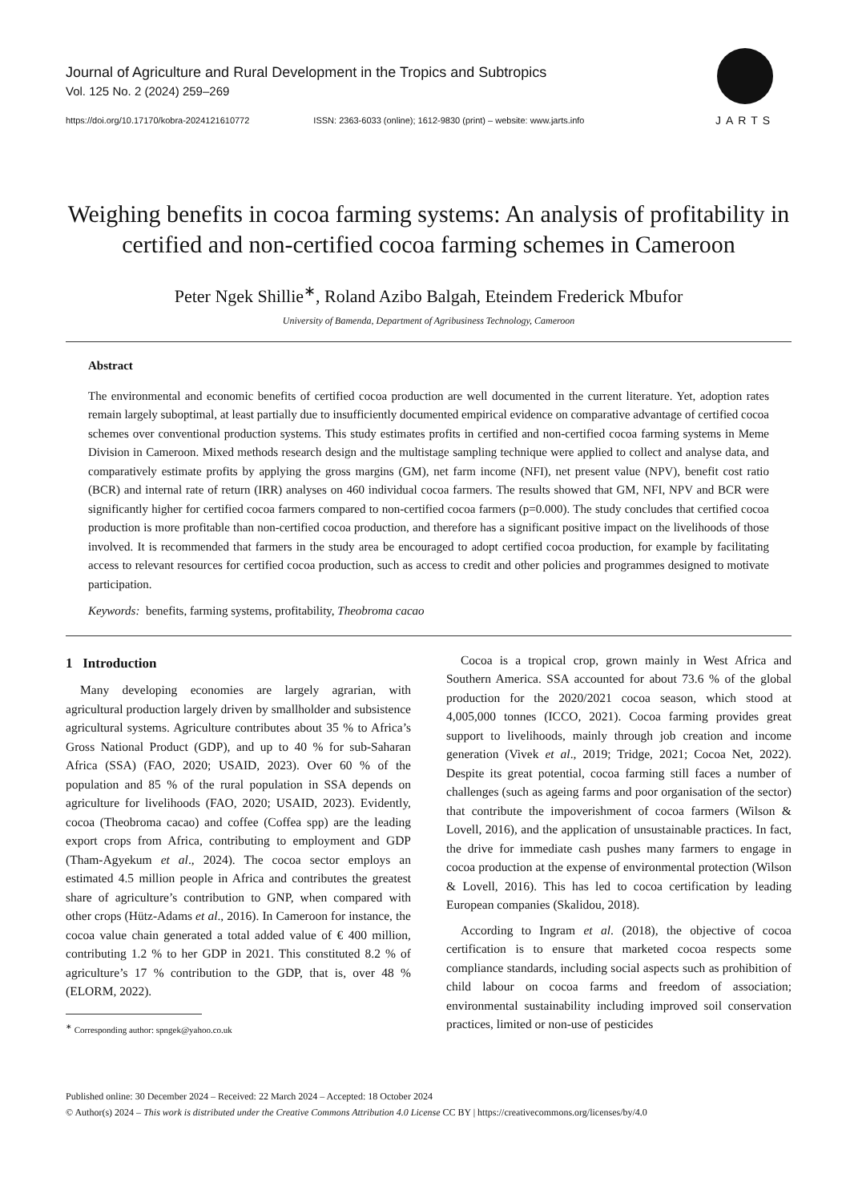Journal of Agriculture and Rural Development in the Tropics and Subtropics
Vol. 125 No. 2 (2024) 259–269
https://doi.org/10.17170/kobra-2024121610772 ISSN: 2363-6033 (online); 1612-9830 (print) – website: www.jarts.info
JARTS
Weighing benefits in cocoa farming systems: An analysis of profitability in certified and non-certified cocoa farming schemes in Cameroon
Peter Ngek Shillie<sup>∗</sup>, Roland Azibo Balgah, Eteindem Frederick Mbufor
University of Bamenda, Department of Agribusiness Technology, Cameroon
Abstract
The environmental and economic benefits of certified cocoa production are well documented in the current literature. Yet, adoption rates remain largely suboptimal, at least partially due to insufficiently documented empirical evidence on comparative advantage of certified cocoa schemes over conventional production systems. This study estimates profits in certified and non-certified cocoa farming systems in Meme Division in Cameroon. Mixed methods research design and the multistage sampling technique were applied to collect and analyse data, and comparatively estimate profits by applying the gross margins (GM), net farm income (NFI), net present value (NPV), benefit cost ratio (BCR) and internal rate of return (IRR) analyses on 460 individual cocoa farmers. The results showed that GM, NFI, NPV and BCR were significantly higher for certified cocoa farmers compared to non-certified cocoa farmers (p=0.000). The study concludes that certified cocoa production is more profitable than non-certified cocoa production, and therefore has a significant positive impact on the livelihoods of those involved. It is recommended that farmers in the study area be encouraged to adopt certified cocoa production, for example by facilitating access to relevant resources for certified cocoa production, such as access to credit and other policies and programmes designed to motivate participation.
Keywords: benefits, farming systems, profitability, Theobroma cacao
1 Introduction
Many developing economies are largely agrarian, with agricultural production largely driven by smallholder and subsistence agricultural systems. Agriculture contributes about 35 % to Africa’s Gross National Product (GDP), and up to 40 % for sub-Saharan Africa (SSA) (FAO, 2020; USAID, 2023). Over 60 % of the population and 85 % of the rural population in SSA depends on agriculture for livelihoods (FAO, 2020; USAID, 2023). Evidently, cocoa (Theobroma cacao) and coffee (Coffea spp) are the leading export crops from Africa, contributing to employment and GDP (Tham-Agyekum et al., 2024). The cocoa sector employs an estimated 4.5 million people in Africa and contributes the greatest share of agriculture’s contribution to GNP, when compared with other crops (Hütz-Adams et al., 2016). In Cameroon for instance, the cocoa value chain generated a total added value of € 400 million, contributing 1.2 % to her GDP in 2021. This constituted 8.2 % of agriculture’s 17 % contribution to the GDP, that is, over 48 % (ELORM, 2022).
<sup>∗</sup> Corresponding author: spngek@yahoo.co.uk
Cocoa is a tropical crop, grown mainly in West Africa and Southern America. SSA accounted for about 73.6 % of the global production for the 2020/2021 cocoa season, which stood at 4,005,000 tonnes (ICCO, 2021). Cocoa farming provides great support to livelihoods, mainly through job creation and income generation (Vivek et al., 2019; Tridge, 2021; Cocoa Net, 2022). Despite its great potential, cocoa farming still faces a number of challenges (such as ageing farms and poor organisation of the sector) that contribute the impoverishment of cocoa farmers (Wilson & Lovell, 2016), and the application of unsustainable practices. In fact, the drive for immediate cash pushes many farmers to engage in cocoa production at the expense of environmental protection (Wilson & Lovell, 2016). This has led to cocoa certification by leading European companies (Skalidou, 2018).
According to Ingram et al. (2018), the objective of cocoa certification is to ensure that marketed cocoa respects some compliance standards, including social aspects such as prohibition of child labour on cocoa farms and freedom of association; environmental sustainability including improved soil conservation practices, limited or non-use of pesticides
Published online: 30 December 2024 – Received: 22 March 2024 – Accepted: 18 October 2024
© Author(s) 2024 – This work is distributed under the Creative Commons Attribution 4.0 License CC BY | https://creativecommons.org/licenses/by/4.0